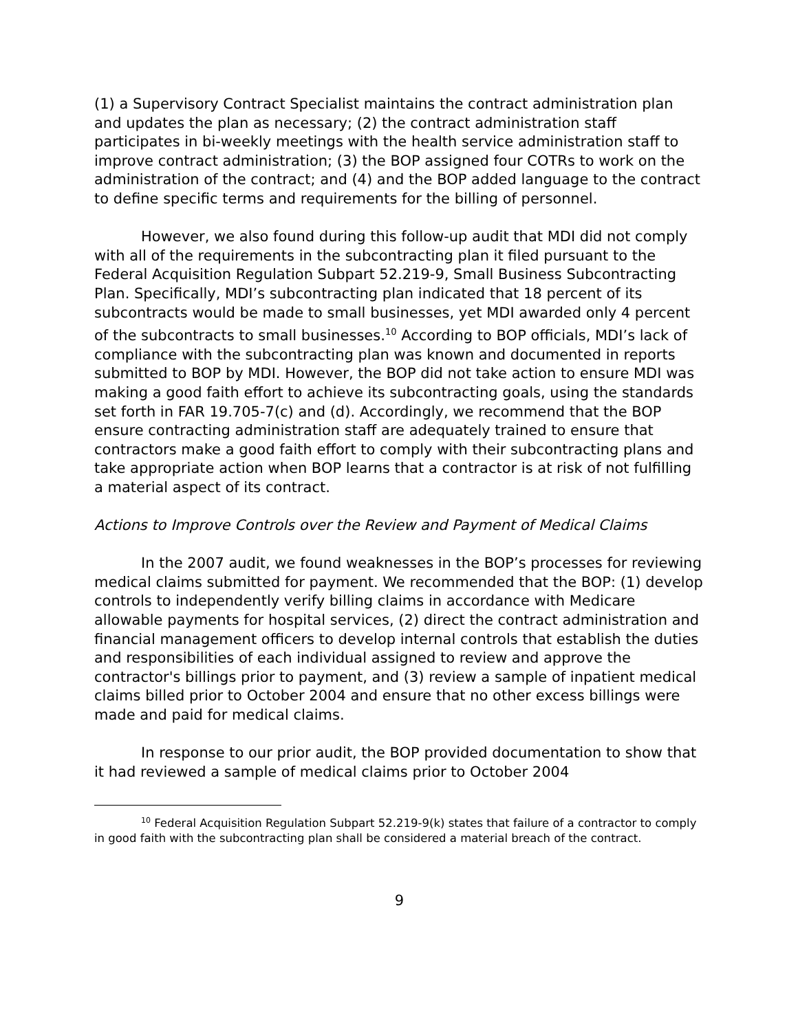(1) a Supervisory Contract Specialist maintains the contract administration plan and updates the plan as necessary; (2) the contract administration staff participates in bi-weekly meetings with the health service administration staff to improve contract administration; (3) the BOP assigned four COTRs to work on the administration of the contract; and (4) and the BOP added language to the contract to define specific terms and requirements for the billing of personnel.
However, we also found during this follow-up audit that MDI did not comply with all of the requirements in the subcontracting plan it filed pursuant to the Federal Acquisition Regulation Subpart 52.219-9, Small Business Subcontracting Plan. Specifically, MDI’s subcontracting plan indicated that 18 percent of its subcontracts would be made to small businesses, yet MDI awarded only 4 percent of the subcontracts to small businesses.<sup>10</sup> According to BOP officials, MDI’s lack of compliance with the subcontracting plan was known and documented in reports submitted to BOP by MDI. However, the BOP did not take action to ensure MDI was making a good faith effort to achieve its subcontracting goals, using the standards set forth in FAR 19.705-7(c) and (d). Accordingly, we recommend that the BOP ensure contracting administration staff are adequately trained to ensure that contractors make a good faith effort to comply with their subcontracting plans and take appropriate action when BOP learns that a contractor is at risk of not fulfilling a material aspect of its contract.
Actions to Improve Controls over the Review and Payment of Medical Claims
In the 2007 audit, we found weaknesses in the BOP’s processes for reviewing medical claims submitted for payment. We recommended that the BOP: (1) develop controls to independently verify billing claims in accordance with Medicare allowable payments for hospital services, (2) direct the contract administration and financial management officers to develop internal controls that establish the duties and responsibilities of each individual assigned to review and approve the contractor's billings prior to payment, and (3) review a sample of inpatient medical claims billed prior to October 2004 and ensure that no other excess billings were made and paid for medical claims.
In response to our prior audit, the BOP provided documentation to show that it had reviewed a sample of medical claims prior to October 2004
<sup>10</sup> Federal Acquisition Regulation Subpart 52.219-9(k) states that failure of a contractor to comply in good faith with the subcontracting plan shall be considered a material breach of the contract.
9